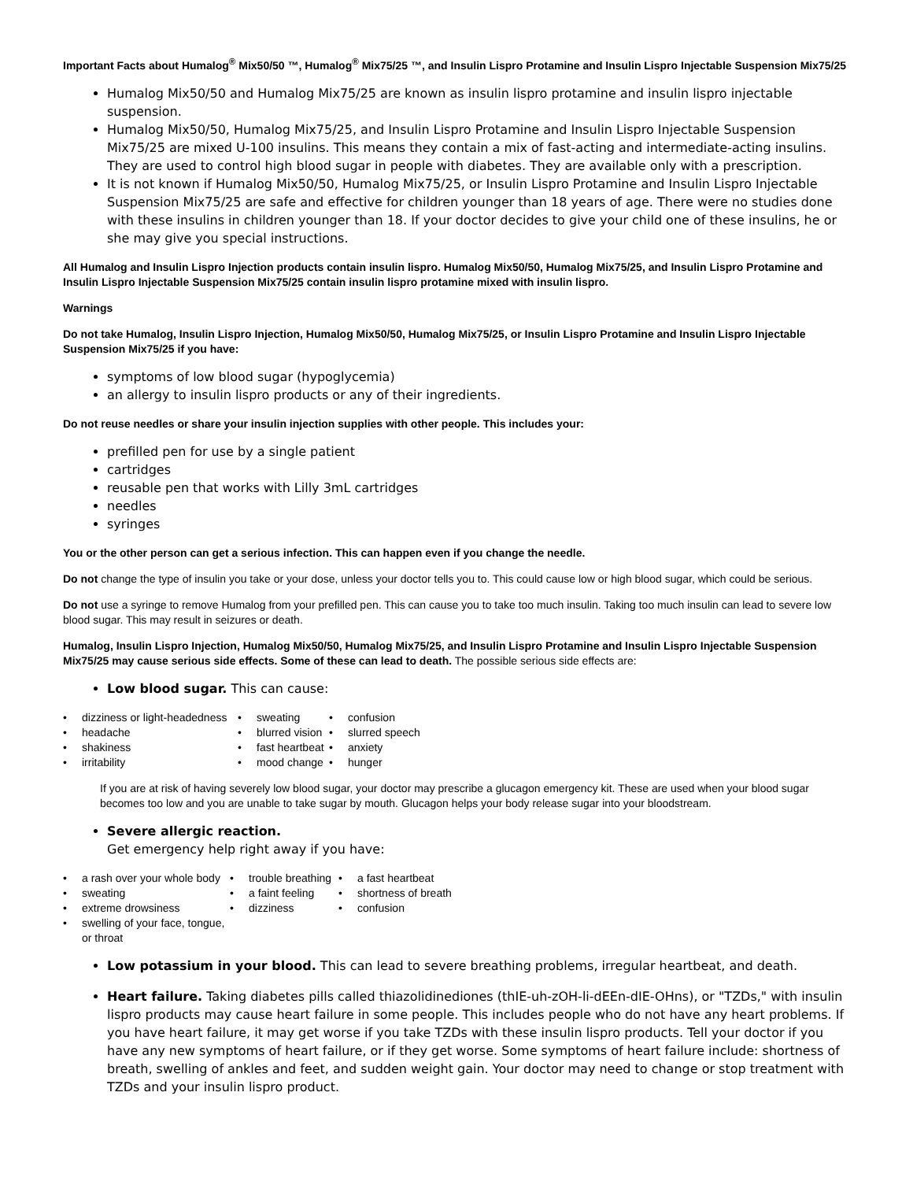Important Facts about Humalog<sup>®</sup> Mix50/50 ™, Humalog<sup>®</sup> Mix75/25 ™, and Insulin Lispro Protamine and Insulin Lispro Injectable Suspension Mix75/25
Humalog Mix50/50 and Humalog Mix75/25 are known as insulin lispro protamine and insulin lispro injectable suspension.
Humalog Mix50/50, Humalog Mix75/25, and Insulin Lispro Protamine and Insulin Lispro Injectable Suspension Mix75/25 are mixed U-100 insulins. This means they contain a mix of fast-acting and intermediate-acting insulins. They are used to control high blood sugar in people with diabetes. They are available only with a prescription.
It is not known if Humalog Mix50/50, Humalog Mix75/25, or Insulin Lispro Protamine and Insulin Lispro Injectable Suspension Mix75/25 are safe and effective for children younger than 18 years of age. There were no studies done with these insulins in children younger than 18. If your doctor decides to give your child one of these insulins, he or she may give you special instructions.
All Humalog and Insulin Lispro Injection products contain insulin lispro. Humalog Mix50/50, Humalog Mix75/25, and Insulin Lispro Protamine and Insulin Lispro Injectable Suspension Mix75/25 contain insulin lispro protamine mixed with insulin lispro.
Warnings
Do not take Humalog, Insulin Lispro Injection, Humalog Mix50/50, Humalog Mix75/25, or Insulin Lispro Protamine and Insulin Lispro Injectable Suspension Mix75/25 if you have:
symptoms of low blood sugar (hypoglycemia)
an allergy to insulin lispro products or any of their ingredients.
Do not reuse needles or share your insulin injection supplies with other people. This includes your:
prefilled pen for use by a single patient
cartridges
reusable pen that works with Lilly 3mL cartridges
needles
syringes
You or the other person can get a serious infection. This can happen even if you change the needle.
Do not change the type of insulin you take or your dose, unless your doctor tells you to. This could cause low or high blood sugar, which could be serious.
Do not use a syringe to remove Humalog from your prefilled pen. This can cause you to take too much insulin. Taking too much insulin can lead to severe low blood sugar. This may result in seizures or death.
Humalog, Insulin Lispro Injection, Humalog Mix50/50, Humalog Mix75/25, and Insulin Lispro Protamine and Insulin Lispro Injectable Suspension Mix75/25 may cause serious side effects. Some of these can lead to death. The possible serious side effects are:
Low blood sugar. This can cause:
| • | dizziness or light-headedness | • | sweating | • | confusion |
| • | headache | • | blurred vision | • | slurred speech |
| • | shakiness | • | fast heartbeat | • | anxiety |
| • | irritability | • | mood change | • | hunger |
If you are at risk of having severely low blood sugar, your doctor may prescribe a glucagon emergency kit. These are used when your blood sugar becomes too low and you are unable to take sugar by mouth. Glucagon helps your body release sugar into your bloodstream.
Severe allergic reaction.
Get emergency help right away if you have:
| • | a rash over your whole body | • | trouble breathing | • | a fast heartbeat |
| • | sweating | • | a faint feeling | • | shortness of breath |
| • | extreme drowsiness | • | dizziness | • | confusion |
| • | swelling of your face, tongue, or throat | | | | |
Low potassium in your blood. This can lead to severe breathing problems, irregular heartbeat, and death.
Heart failure. Taking diabetes pills called thiazolidinediones (thIE-uh-zOH-li-dEEn-dIE-OHns), or "TZDs," with insulin lispro products may cause heart failure in some people. This includes people who do not have any heart problems. If you have heart failure, it may get worse if you take TZDs with these insulin lispro products. Tell your doctor if you have any new symptoms of heart failure, or if they get worse. Some symptoms of heart failure include: shortness of breath, swelling of ankles and feet, and sudden weight gain. Your doctor may need to change or stop treatment with TZDs and your insulin lispro product.